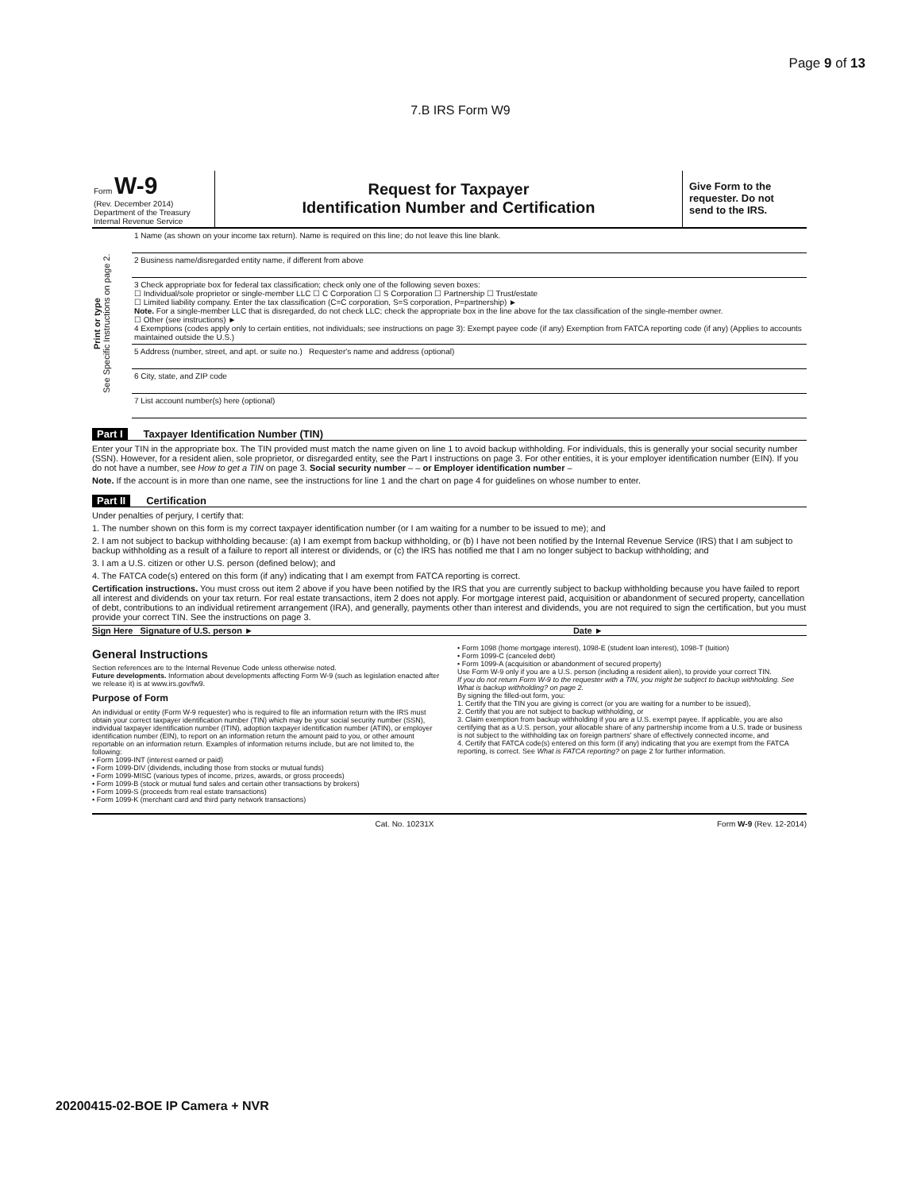Page 9 of 13
7.B IRS Form W9
Form W-9
(Rev. December 2014)
Department of the Treasury
Internal Revenue Service
Request for Taxpayer
Identification Number and Certification
Give Form to the requester. Do not send to the IRS.
Print or type
See Specific Instructions on page 2.
1 Name (as shown on your income tax return). Name is required on this line; do not leave this line blank.
2 Business name/disregarded entity name, if different from above
3 Check appropriate box for federal tax classification; check only one of the following seven boxes:
☐ Individual/sole proprietor or single-member LLC ☐ C Corporation ☐ S Corporation ☐ Partnership ☐ Trust/estate
☐ Limited liability company. Enter the tax classification (C=C corporation, S=S corporation, P=partnership) ►
Note. For a single-member LLC that is disregarded, do not check LLC; check the appropriate box in the line above for the tax classification of the single-member owner.
☐ Other (see instructions) ►
4 Exemptions (codes apply only to certain entities, not individuals; see instructions on page 3): Exempt payee code (if any) Exemption from FATCA reporting code (if any) (Applies to accounts maintained outside the U.S.)
5 Address (number, street, and apt. or suite no.) Requester's name and address (optional)
6 City, state, and ZIP code
7 List account number(s) here (optional)
Part I Taxpayer Identification Number (TIN)
Enter your TIN in the appropriate box. The TIN provided must match the name given on line 1 to avoid backup withholding. For individuals, this is generally your social security number (SSN). However, for a resident alien, sole proprietor, or disregarded entity, see the Part I instructions on page 3. For other entities, it is your employer identification number (EIN). If you do not have a number, see How to get a TIN on page 3. Social security number – – or Employer identification number –
Note. If the account is in more than one name, see the instructions for line 1 and the chart on page 4 for guidelines on whose number to enter.
Part II Certification
Under penalties of perjury, I certify that:
1. The number shown on this form is my correct taxpayer identification number (or I am waiting for a number to be issued to me); and
2. I am not subject to backup withholding because: (a) I am exempt from backup withholding, or (b) I have not been notified by the Internal Revenue Service (IRS) that I am subject to backup withholding as a result of a failure to report all interest or dividends, or (c) the IRS has notified me that I am no longer subject to backup withholding; and
3. I am a U.S. citizen or other U.S. person (defined below); and
4. The FATCA code(s) entered on this form (if any) indicating that I am exempt from FATCA reporting is correct.
Certification instructions. You must cross out item 2 above if you have been notified by the IRS that you are currently subject to backup withholding because you have failed to report all interest and dividends on your tax return. For real estate transactions, item 2 does not apply. For mortgage interest paid, acquisition or abandonment of secured property, cancellation of debt, contributions to an individual retirement arrangement (IRA), and generally, payments other than interest and dividends, you are not required to sign the certification, but you must provide your correct TIN. See the instructions on page 3.
Sign Here Signature of U.S. person ► Date ►
General Instructions
Section references are to the Internal Revenue Code unless otherwise noted.
Future developments. Information about developments affecting Form W-9 (such as legislation enacted after we release it) is at www.irs.gov/fw9.
Purpose of Form
An individual or entity (Form W-9 requester) who is required to file an information return with the IRS must obtain your correct taxpayer identification number (TIN) which may be your social security number (SSN), individual taxpayer identification number (ITIN), adoption taxpayer identification number (ATIN), or employer identification number (EIN), to report on an information return the amount paid to you, or other amount reportable on an information return. Examples of information returns include, but are not limited to, the following:
• Form 1099-INT (interest earned or paid)
• Form 1099-DIV (dividends, including those from stocks or mutual funds)
• Form 1099-MISC (various types of income, prizes, awards, or gross proceeds)
• Form 1099-B (stock or mutual fund sales and certain other transactions by brokers)
• Form 1099-S (proceeds from real estate transactions)
• Form 1099-K (merchant card and third party network transactions)
• Form 1098 (home mortgage interest), 1098-E (student loan interest), 1098-T (tuition)
• Form 1099-C (canceled debt)
• Form 1099-A (acquisition or abandonment of secured property)
Use Form W-9 only if you are a U.S. person (including a resident alien), to provide your correct TIN.
If you do not return Form W-9 to the requester with a TIN, you might be subject to backup withholding. See What is backup withholding? on page 2.
By signing the filled-out form, you:
1. Certify that the TIN you are giving is correct (or you are waiting for a number to be issued),
2. Certify that you are not subject to backup withholding, or
3. Claim exemption from backup withholding if you are a U.S. exempt payee. If applicable, you are also certifying that as a U.S. person, your allocable share of any partnership income from a U.S. trade or business is not subject to the withholding tax on foreign partners' share of effectively connected income, and
4. Certify that FATCA code(s) entered on this form (if any) indicating that you are exempt from the FATCA reporting, is correct. See What is FATCA reporting? on page 2 for further information.
Cat. No. 10231X Form W-9 (Rev. 12-2014)
20200415-02-BOE IP Camera + NVR